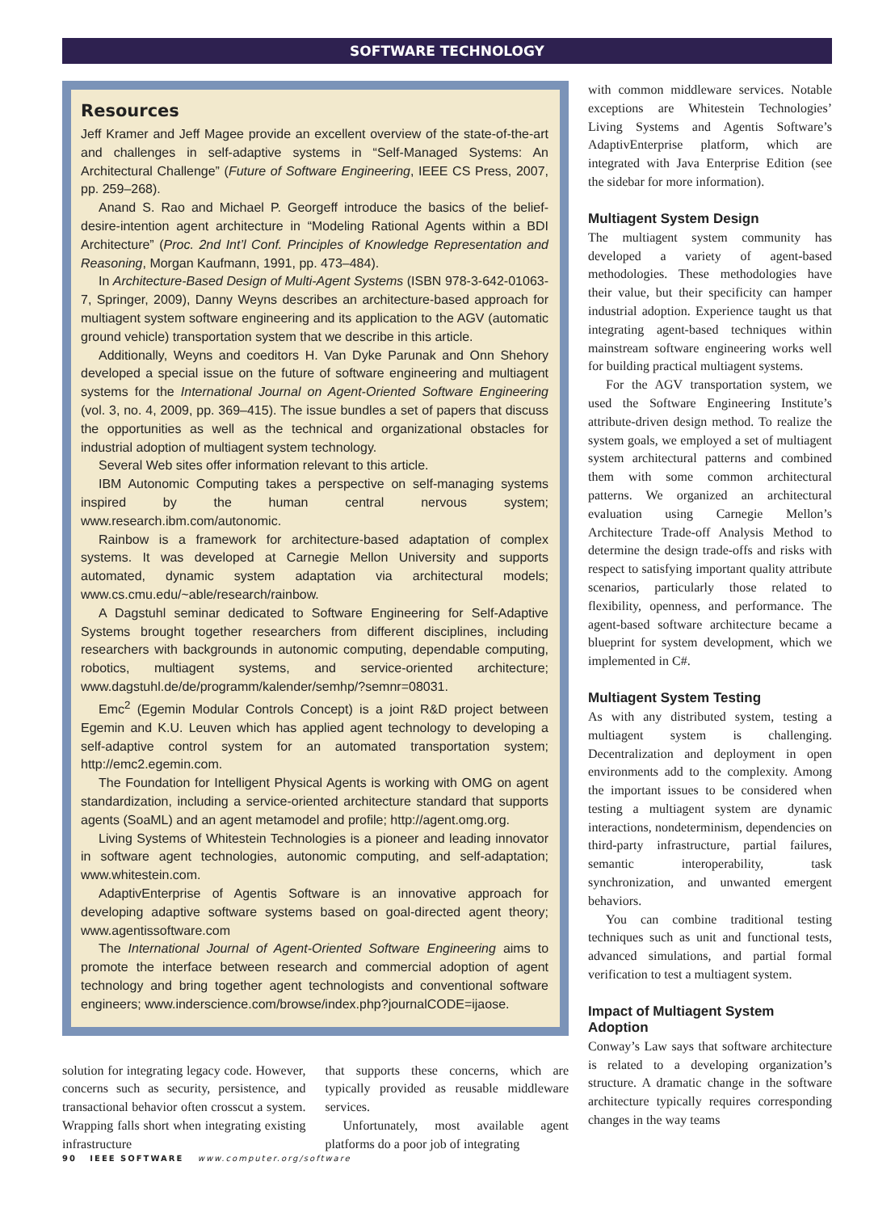SOFTWARE TECHNOLOGY
Resources
Jeff Kramer and Jeff Magee provide an excellent overview of the state-of-the-art and challenges in self-adaptive systems in “Self-Managed Systems: An Architectural Challenge” (Future of Software Engineering, IEEE CS Press, 2007, pp. 259–268).
Anand S. Rao and Michael P. Georgeff introduce the basics of the belief-desire-intention agent architecture in “Modeling Rational Agents within a BDI Architecture” (Proc. 2nd Int’l Conf. Principles of Knowledge Representation and Reasoning, Morgan Kaufmann, 1991, pp. 473–484).
In Architecture-Based Design of Multi-Agent Systems (ISBN 978-3-642-01063-7, Springer, 2009), Danny Weyns describes an architecture-based approach for multiagent system software engineering and its application to the AGV (automatic ground vehicle) transportation system that we describe in this article.
Additionally, Weyns and coeditors H. Van Dyke Parunak and Onn Shehory developed a special issue on the future of software engineering and multiagent systems for the International Journal on Agent-Oriented Software Engineering (vol. 3, no. 4, 2009, pp. 369–415). The issue bundles a set of papers that discuss the opportunities as well as the technical and organizational obstacles for industrial adoption of multiagent system technology.
Several Web sites offer information relevant to this article.
IBM Autonomic Computing takes a perspective on self-managing systems inspired by the human central nervous system; www.research.ibm.com/autonomic.
Rainbow is a framework for architecture-based adaptation of complex systems. It was developed at Carnegie Mellon University and supports automated, dynamic system adaptation via architectural models; www.cs.cmu.edu/~able/research/rainbow.
A Dagstuhl seminar dedicated to Software Engineering for Self-Adaptive Systems brought together researchers from different disciplines, including researchers with backgrounds in autonomic computing, dependable computing, robotics, multiagent systems, and service-oriented architecture; www.dagstuhl.de/de/programm/kalender/semhp/?semnr=08031.
Emc<sup>2</sup> (Egemin Modular Controls Concept) is a joint R&D project between Egemin and K.U. Leuven which has applied agent technology to developing a self-adaptive control system for an automated transportation system; http://emc2.egemin.com.
The Foundation for Intelligent Physical Agents is working with OMG on agent standardization, including a service-oriented architecture standard that supports agents (SoaML) and an agent metamodel and profile; http://agent.omg.org.
Living Systems of Whitestein Technologies is a pioneer and leading innovator in software agent technologies, autonomic computing, and self-adaptation; www.whitestein.com.
AdaptivEnterprise of Agentis Software is an innovative approach for developing adaptive software systems based on goal-directed agent theory; www.agentissoftware.com
The International Journal of Agent-Oriented Software Engineering aims to promote the interface between research and commercial adoption of agent technology and bring together agent technologists and conventional software engineers; www.inderscience.com/browse/index.php?journalCODE=ijaose.
solution for integrating legacy code. However, concerns such as security, persistence, and transactional behavior often crosscut a system. Wrapping falls short when integrating existing infrastructure
that supports these concerns, which are typically provided as reusable middleware services.
Unfortunately, most available agent platforms do a poor job of integrating
with common middleware services. Notable exceptions are Whitestein Technologies’ Living Systems and Agentis Software’s AdaptivEnterprise platform, which are integrated with Java Enterprise Edition (see the sidebar for more information).
Multiagent System Design
The multiagent system community has developed a variety of agent-based methodologies. These methodologies have their value, but their specificity can hamper industrial adoption. Experience taught us that integrating agent-based techniques within mainstream software engineering works well for building practical multiagent systems.
For the AGV transportation system, we used the Software Engineering Institute’s attribute-driven design method. To realize the system goals, we employed a set of multiagent system architectural patterns and combined them with some common architectural patterns. We organized an architectural evaluation using Carnegie Mellon’s Architecture Trade-off Analysis Method to determine the design trade-offs and risks with respect to satisfying important quality attribute scenarios, particularly those related to flexibility, openness, and performance. The agent-based software architecture became a blueprint for system development, which we implemented in C#.
Multiagent System Testing
As with any distributed system, testing a multiagent system is challenging. Decentralization and deployment in open environments add to the complexity. Among the important issues to be considered when testing a multiagent system are dynamic interactions, nondeterminism, dependencies on third-party infrastructure, partial failures, semantic interoperability, task synchronization, and unwanted emergent behaviors.
You can combine traditional testing techniques such as unit and functional tests, advanced simulations, and partial formal verification to test a multiagent system.
Impact of Multiagent System Adoption
Conway’s Law says that software architecture is related to a developing organization’s structure. A dramatic change in the software architecture typically requires corresponding changes in the way teams
90 IEEE SOFTWARE www.computer.org/software